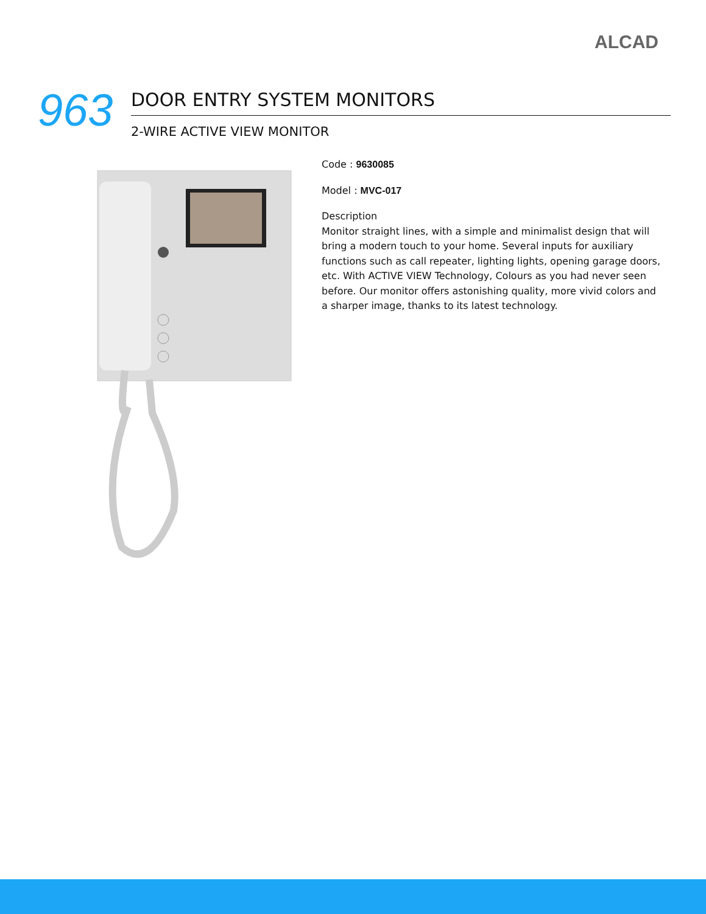ALCAD
963
DOOR ENTRY SYSTEM MONITORS
2-WIRE ACTIVE VIEW MONITOR
Code : 9630085
Model : MVC-017
Description
Monitor straight lines, with a simple and minimalist design that will bring a modern touch to your home. Several inputs for auxiliary functions such as call repeater, lighting lights, opening garage doors, etc. With ACTIVE VIEW Technology, Colours as you had never seen before. Our monitor offers astonishing quality, more vivid colors and a sharper image, thanks to its latest technology.